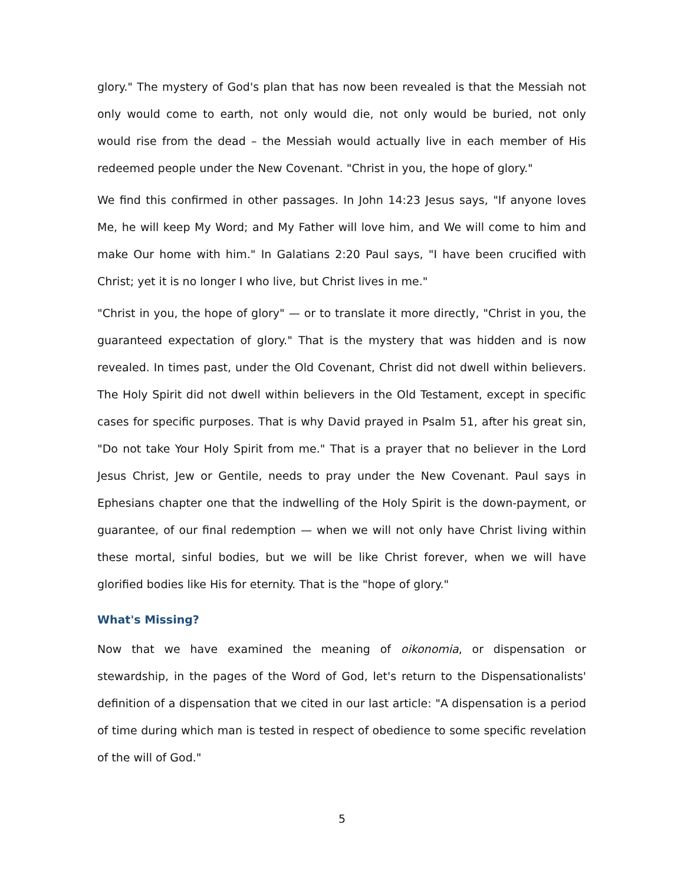glory." The mystery of God's plan that has now been revealed is that the Messiah not only would come to earth, not only would die, not only would be buried, not only would rise from the dead – the Messiah would actually live in each member of His redeemed people under the New Covenant. "Christ in you, the hope of glory."
We find this confirmed in other passages. In John 14:23 Jesus says, "If anyone loves Me, he will keep My Word; and My Father will love him, and We will come to him and make Our home with him." In Galatians 2:20 Paul says, "I have been crucified with Christ; yet it is no longer I who live, but Christ lives in me."
"Christ in you, the hope of glory" — or to translate it more directly, "Christ in you, the guaranteed expectation of glory." That is the mystery that was hidden and is now revealed. In times past, under the Old Covenant, Christ did not dwell within believers. The Holy Spirit did not dwell within believers in the Old Testament, except in specific cases for specific purposes. That is why David prayed in Psalm 51, after his great sin, "Do not take Your Holy Spirit from me." That is a prayer that no believer in the Lord Jesus Christ, Jew or Gentile, needs to pray under the New Covenant. Paul says in Ephesians chapter one that the indwelling of the Holy Spirit is the down-payment, or guarantee, of our final redemption — when we will not only have Christ living within these mortal, sinful bodies, but we will be like Christ forever, when we will have glorified bodies like His for eternity. That is the "hope of glory."
What's Missing?
Now that we have examined the meaning of oikonomia, or dispensation or stewardship, in the pages of the Word of God, let's return to the Dispensationalists' definition of a dispensation that we cited in our last article: "A dispensation is a period of time during which man is tested in respect of obedience to some specific revelation of the will of God."
5